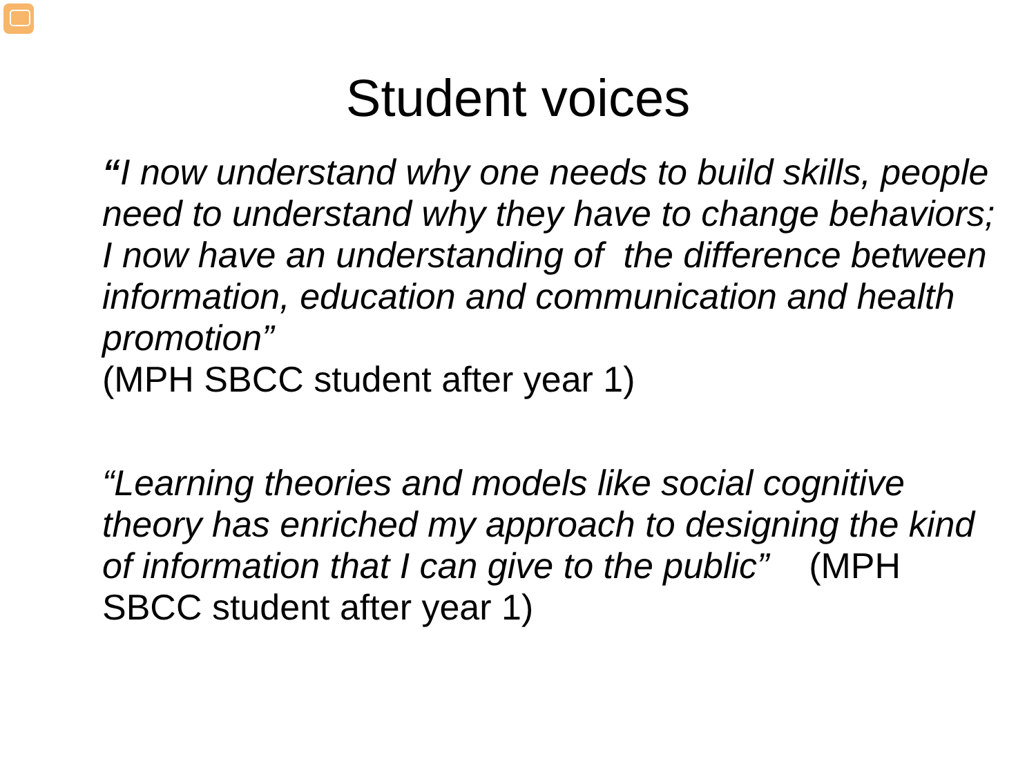Student voices
“I now understand why one needs to build skills, people need to understand why they have to change behaviors; I now have an understanding of the difference between information, education and communication and health promotion”
(MPH SBCC student after year 1)
“Learning theories and models like social cognitive theory has enriched my approach to designing the kind of information that I can give to the public” (MPH SBCC student after year 1)